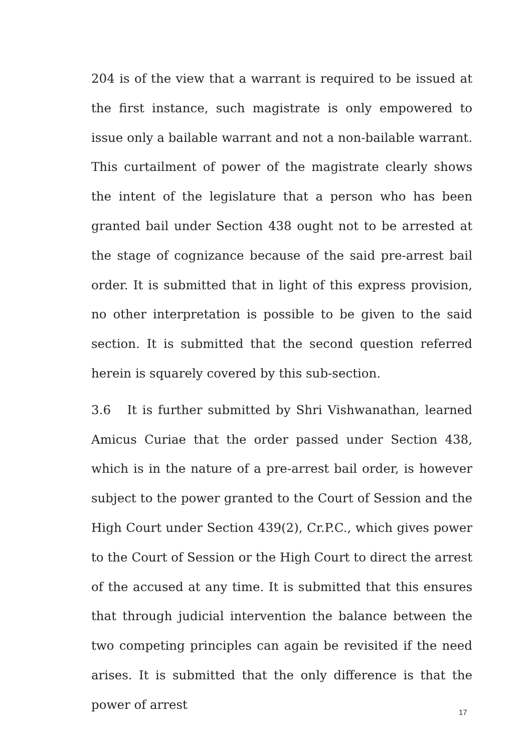204 is of the view that a warrant is required to be issued at the first instance, such magistrate is only empowered to issue only a bailable warrant and not a non-bailable warrant. This curtailment of power of the magistrate clearly shows the intent of the legislature that a person who has been granted bail under Section 438 ought not to be arrested at the stage of cognizance because of the said pre-arrest bail order. It is submitted that in light of this express provision, no other interpretation is possible to be given to the said section. It is submitted that the second question referred herein is squarely covered by this sub-section.
3.6 It is further submitted by Shri Vishwanathan, learned Amicus Curiae that the order passed under Section 438, which is in the nature of a pre-arrest bail order, is however subject to the power granted to the Court of Session and the High Court under Section 439(2), Cr.P.C., which gives power to the Court of Session or the High Court to direct the arrest of the accused at any time. It is submitted that this ensures that through judicial intervention the balance between the two competing principles can again be revisited if the need arises. It is submitted that the only difference is that the power of arrest
17